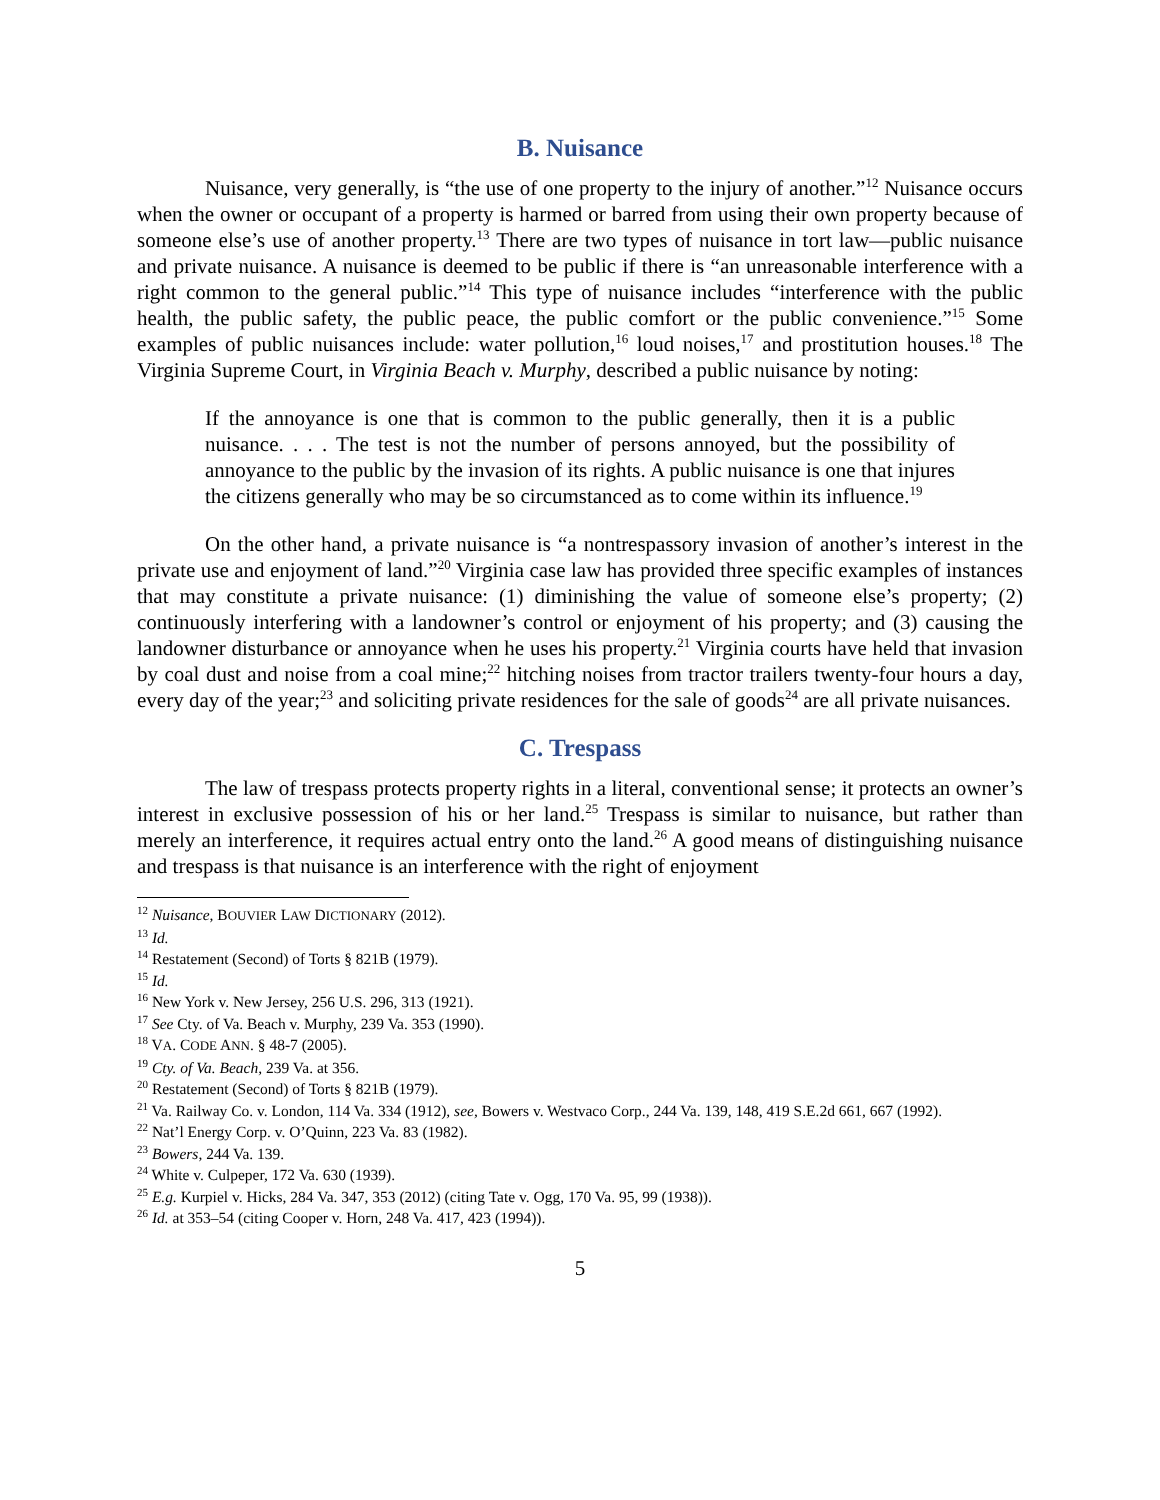B. Nuisance
Nuisance, very generally, is “the use of one property to the injury of another.”<sup>12</sup> Nuisance occurs when the owner or occupant of a property is harmed or barred from using their own property because of someone else’s use of another property.<sup>13</sup> There are two types of nuisance in tort law—public nuisance and private nuisance. A nuisance is deemed to be public if there is “an unreasonable interference with a right common to the general public.”<sup>14</sup> This type of nuisance includes “interference with the public health, the public safety, the public peace, the public comfort or the public convenience.”<sup>15</sup> Some examples of public nuisances include: water pollution,<sup>16</sup> loud noises,<sup>17</sup> and prostitution houses.<sup>18</sup> The Virginia Supreme Court, in Virginia Beach v. Murphy, described a public nuisance by noting:
If the annoyance is one that is common to the public generally, then it is a public nuisance. . . . The test is not the number of persons annoyed, but the possibility of annoyance to the public by the invasion of its rights. A public nuisance is one that injures the citizens generally who may be so circumstanced as to come within its influence.<sup>19</sup>
On the other hand, a private nuisance is “a nontrespassory invasion of another’s interest in the private use and enjoyment of land.”<sup>20</sup> Virginia case law has provided three specific examples of instances that may constitute a private nuisance: (1) diminishing the value of someone else’s property; (2) continuously interfering with a landowner’s control or enjoyment of his property; and (3) causing the landowner disturbance or annoyance when he uses his property.<sup>21</sup> Virginia courts have held that invasion by coal dust and noise from a coal mine;<sup>22</sup> hitching noises from tractor trailers twenty-four hours a day, every day of the year;<sup>23</sup> and soliciting private residences for the sale of goods<sup>24</sup> are all private nuisances.
C. Trespass
The law of trespass protects property rights in a literal, conventional sense; it protects an owner’s interest in exclusive possession of his or her land.<sup>25</sup> Trespass is similar to nuisance, but rather than merely an interference, it requires actual entry onto the land.<sup>26</sup> A good means of distinguishing nuisance and trespass is that nuisance is an interference with the right of enjoyment
<sup>12</sup> Nuisance, BOUVIER LAW DICTIONARY (2012).
<sup>13</sup> Id.
<sup>14</sup> Restatement (Second) of Torts § 821B (1979).
<sup>15</sup> Id.
<sup>16</sup> New York v. New Jersey, 256 U.S. 296, 313 (1921).
<sup>17</sup> See Cty. of Va. Beach v. Murphy, 239 Va. 353 (1990).
<sup>18</sup> VA. CODE ANN. § 48-7 (2005).
<sup>19</sup> Cty. of Va. Beach, 239 Va. at 356.
<sup>20</sup> Restatement (Second) of Torts § 821B (1979).
<sup>21</sup> Va. Railway Co. v. London, 114 Va. 334 (1912), see, Bowers v. Westvaco Corp., 244 Va. 139, 148, 419 S.E.2d 661, 667 (1992).
<sup>22</sup> Nat’l Energy Corp. v. O’Quinn, 223 Va. 83 (1982).
<sup>23</sup> Bowers, 244 Va. 139.
<sup>24</sup> White v. Culpeper, 172 Va. 630 (1939).
<sup>25</sup> E.g. Kurpiel v. Hicks, 284 Va. 347, 353 (2012) (citing Tate v. Ogg, 170 Va. 95, 99 (1938)).
<sup>26</sup> Id. at 353–54 (citing Cooper v. Horn, 248 Va. 417, 423 (1994)).
5